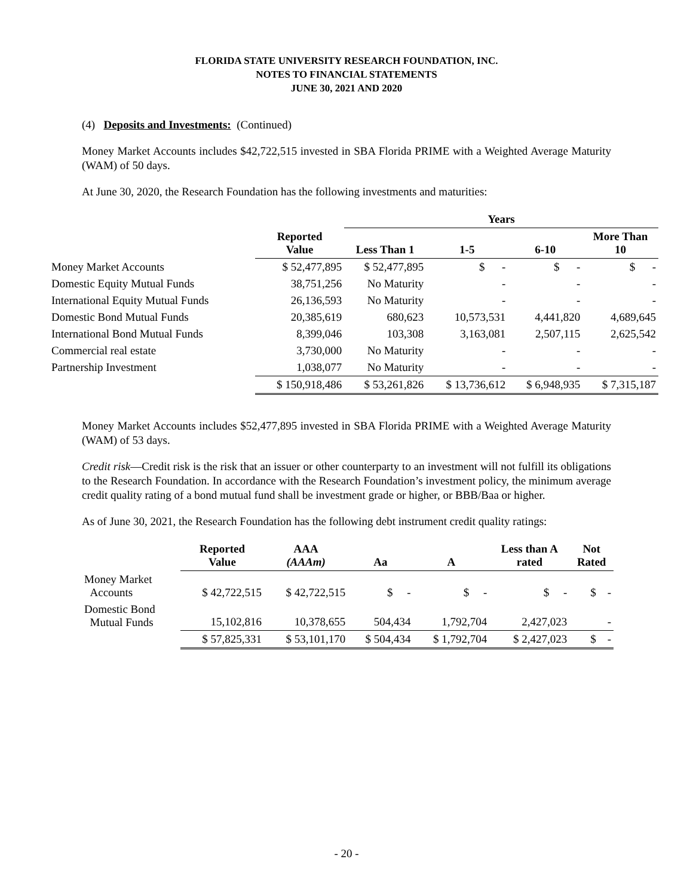FLORIDA STATE UNIVERSITY RESEARCH FOUNDATION, INC.
NOTES TO FINANCIAL STATEMENTS
JUNE 30, 2021 AND 2020
(4) Deposits and Investments: (Continued)
Money Market Accounts includes $42,722,515 invested in SBA Florida PRIME with a Weighted Average Maturity (WAM) of 50 days.
At June 30, 2020, the Research Foundation has the following investments and maturities:
| | | Years | | | |
| --- | --- | --- | --- | --- | --- |
| | Reported Value | Less Than 1 | 1-5 | 6-10 | More Than 10 |
| Money Market Accounts | $ 52,477,895 | $ 52,477,895 | $ - | $ - | $ - |
| Domestic Equity Mutual Funds | 38,751,256 | No Maturity | - | - | - |
| International Equity Mutual Funds | 26,136,593 | No Maturity | - | - | - |
| Domestic Bond Mutual Funds | 20,385,619 | 680,623 | 10,573,531 | 4,441,820 | 4,689,645 |
| International Bond Mutual Funds | 8,399,046 | 103,308 | 3,163,081 | 2,507,115 | 2,625,542 |
| Commercial real estate | 3,730,000 | No Maturity | - | - | - |
| Partnership Investment | 1,038,077 | No Maturity | - | - | - |
| | $ 150,918,486 | $ 53,261,826 | $ 13,736,612 | $ 6,948,935 | $ 7,315,187 |
Money Market Accounts includes $52,477,895 invested in SBA Florida PRIME with a Weighted Average Maturity (WAM) of 53 days.
Credit risk—Credit risk is the risk that an issuer or other counterparty to an investment will not fulfill its obligations to the Research Foundation. In accordance with the Research Foundation’s investment policy, the minimum average credit quality rating of a bond mutual fund shall be investment grade or higher, or BBB/Baa or higher.
As of June 30, 2021, the Research Foundation has the following debt instrument credit quality ratings:
| | Reported Value | AAA (AAAm) | Aa | A | Less than A rated | Not Rated |
| --- | --- | --- | --- | --- | --- | --- |
| Money Market Accounts | $ 42,722,515 | $ 42,722,515 | $ - | $ - | $ - | $ - |
| Domestic Bond Mutual Funds | 15,102,816 | 10,378,655 | 504,434 | 1,792,704 | 2,427,023 | - |
| | $ 57,825,331 | $ 53,101,170 | $ 504,434 | $ 1,792,704 | $ 2,427,023 | $ - |
- 20 -